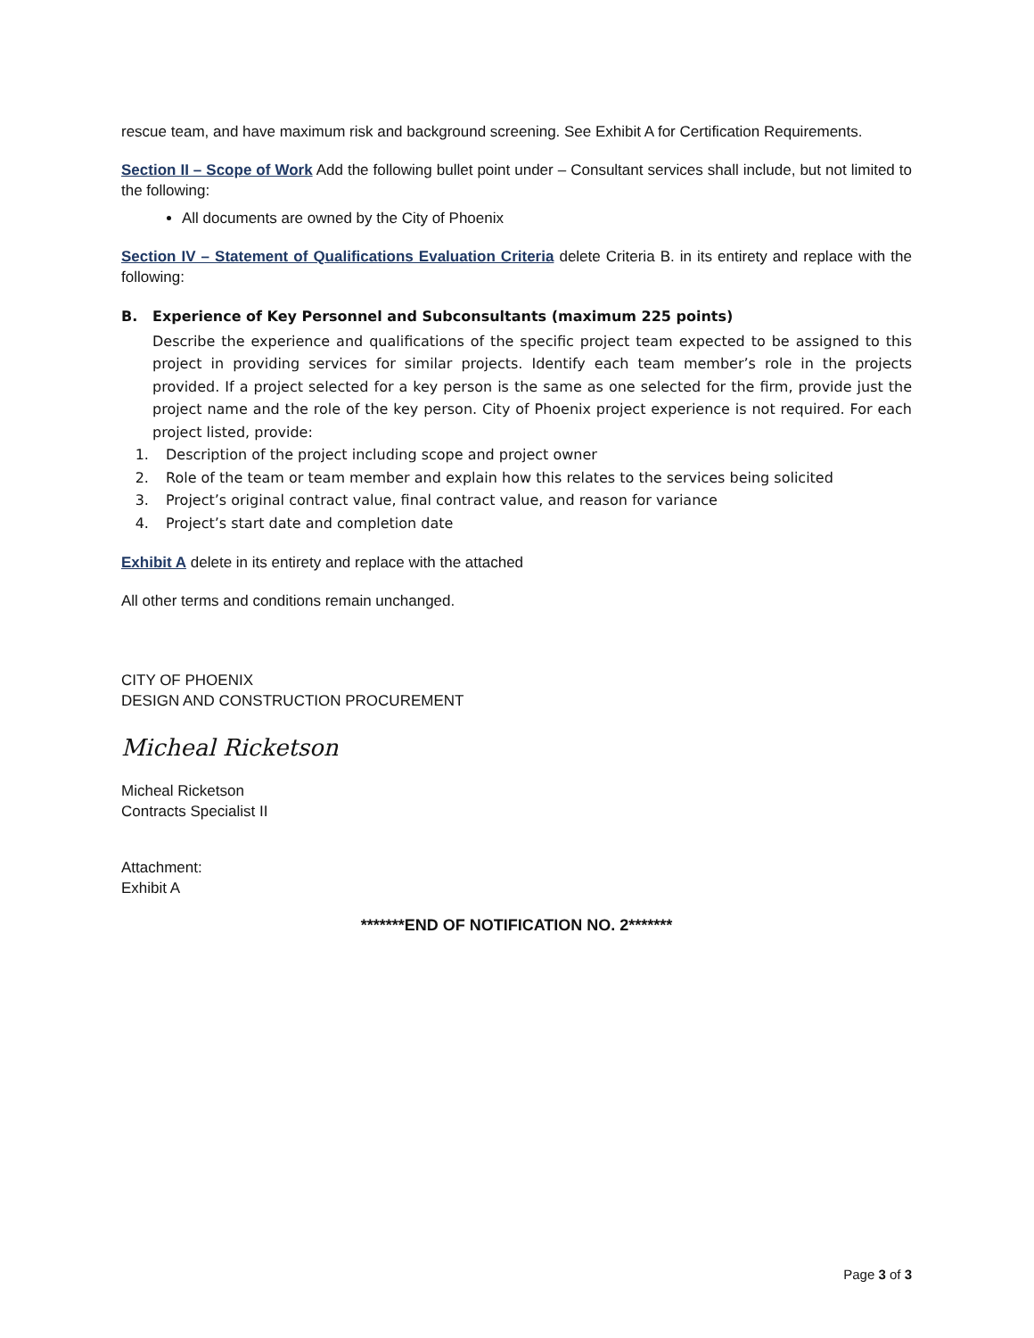rescue team, and have maximum risk and background screening. See Exhibit A for Certification Requirements.
Section II – Scope of Work Add the following bullet point under – Consultant services shall include, but not limited to the following:
All documents are owned by the City of Phoenix
Section IV – Statement of Qualifications Evaluation Criteria delete Criteria B. in its entirety and replace with the following:
B. Experience of Key Personnel and Subconsultants (maximum 225 points)
Describe the experience and qualifications of the specific project team expected to be assigned to this project in providing services for similar projects. Identify each team member’s role in the projects provided. If a project selected for a key person is the same as one selected for the firm, provide just the project name and the role of the key person. City of Phoenix project experience is not required. For each project listed, provide:
1. Description of the project including scope and project owner
2. Role of the team or team member and explain how this relates to the services being solicited
3. Project’s original contract value, final contract value, and reason for variance
4. Project’s start date and completion date
Exhibit A delete in its entirety and replace with the attached
All other terms and conditions remain unchanged.
CITY OF PHOENIX
DESIGN AND CONSTRUCTION PROCUREMENT
Micheal Ricketson
Micheal Ricketson
Contracts Specialist II
Attachment:
Exhibit A
*******END OF NOTIFICATION NO. 2*******
Page 3 of 3